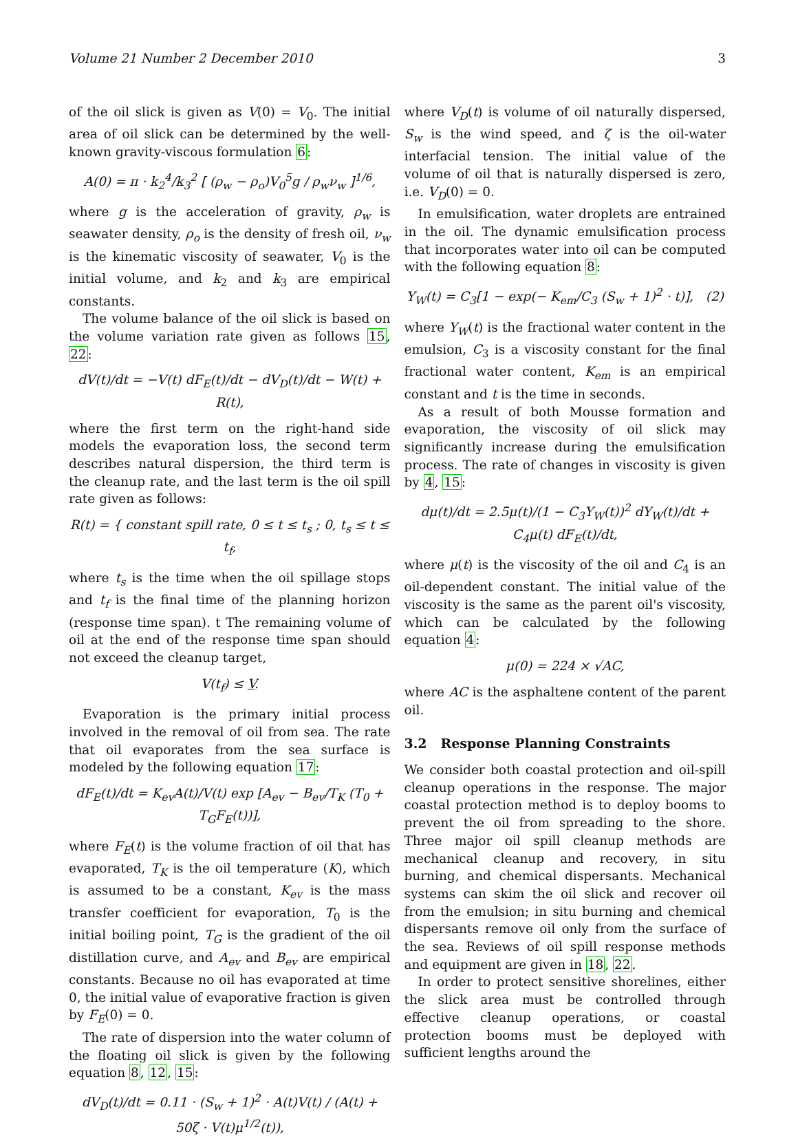Volume 21 Number 2 December 2010 3
of the oil slick is given as V(0) = V<sub>0</sub>. The initial area of oil slick can be determined by the well-known gravity-viscous formulation 6:
A(0) = π · k<sub>2</sub><sup>4</sup>/k<sub>3</sub><sup>2</sup> [ (ρ<sub>w</sub> − ρ<sub>o</sub>)V<sub>0</sub><sup>5</sup>g / ρ<sub>w</sub>ν<sub>w</sub> ]<sup>1/6</sup>,
where g is the acceleration of gravity, ρ<sub>w</sub> is seawater density, ρ<sub>o</sub> is the density of fresh oil, ν<sub>w</sub> is the kinematic viscosity of seawater, V<sub>0</sub> is the initial volume, and k<sub>2</sub> and k<sub>3</sub> are empirical constants.
The volume balance of the oil slick is based on the volume variation rate given as follows 15, 22:
dV(t)/dt = −V(t) dF<sub>E</sub>(t)/dt − dV<sub>D</sub>(t)/dt − W(t) + R(t),
where the first term on the right-hand side models the evaporation loss, the second term describes natural dispersion, the third term is the cleanup rate, and the last term is the oil spill rate given as follows:
R(t) = { constant spill rate, 0 ≤ t ≤ t<sub>s</sub> ; 0, t<sub>s</sub> ≤ t ≤ t<sub>f</sub>,
where t<sub>s</sub> is the time when the oil spillage stops and t<sub>f</sub> is the final time of the planning horizon (response time span). t The remaining volume of oil at the end of the response time span should not exceed the cleanup target,
V(t<sub>f</sub>) ≤ V.
Evaporation is the primary initial process involved in the removal of oil from sea. The rate that oil evaporates from the sea surface is modeled by the following equation 17:
dF<sub>E</sub>(t)/dt = K<sub>ev</sub>A(t)/V(t) exp [A<sub>ev</sub> − B<sub>ev</sub>/T<sub>K</sub> (T<sub>0</sub> + T<sub>G</sub>F<sub>E</sub>(t))],
where F<sub>E</sub>(t) is the volume fraction of oil that has evaporated, T<sub>K</sub> is the oil temperature (K), which is assumed to be a constant, K<sub>ev</sub> is the mass transfer coefficient for evaporation, T<sub>0</sub> is the initial boiling point, T<sub>G</sub> is the gradient of the oil distillation curve, and A<sub>ev</sub> and B<sub>ev</sub> are empirical constants. Because no oil has evaporated at time 0, the initial value of evaporative fraction is given by F<sub>E</sub>(0) = 0.
The rate of dispersion into the water column of the floating oil slick is given by the following equation 8, 12, 15:
dV<sub>D</sub>(t)/dt = 0.11 · (S<sub>w</sub> + 1)<sup>2</sup> · A(t)V(t) / (A(t) + 50ζ · V(t)μ<sup>1/2</sup>(t)),
where V<sub>D</sub>(t) is volume of oil naturally dispersed, S<sub>w</sub> is the wind speed, and ζ is the oil-water interfacial tension. The initial value of the volume of oil that is naturally dispersed is zero, i.e. V<sub>D</sub>(0) = 0.
In emulsification, water droplets are entrained in the oil. The dynamic emulsification process that incorporates water into oil can be computed with the following equation 8:
Y<sub>W</sub>(t) = C<sub>3</sub>[1 − exp(− K<sub>em</sub>/C<sub>3</sub> (S<sub>w</sub> + 1)<sup>2</sup> · t)], (2)
where Y<sub>W</sub>(t) is the fractional water content in the emulsion, C<sub>3</sub> is a viscosity constant for the final fractional water content, K<sub>em</sub> is an empirical constant and t is the time in seconds.
As a result of both Mousse formation and evaporation, the viscosity of oil slick may significantly increase during the emulsification process. The rate of changes in viscosity is given by 4, 15:
dμ(t)/dt = 2.5μ(t)/(1 − C<sub>3</sub>Y<sub>W</sub>(t))<sup>2</sup> dY<sub>W</sub>(t)/dt + C<sub>4</sub>μ(t) dF<sub>E</sub>(t)/dt,
where μ(t) is the viscosity of the oil and C<sub>4</sub> is an oil-dependent constant. The initial value of the viscosity is the same as the parent oil's viscosity, which can be calculated by the following equation 4:
μ(0) = 224 × √AC,
where AC is the asphaltene content of the parent oil.
3.2 Response Planning Constraints
We consider both coastal protection and oil-spill cleanup operations in the response. The major coastal protection method is to deploy booms to prevent the oil from spreading to the shore. Three major oil spill cleanup methods are mechanical cleanup and recovery, in situ burning, and chemical dispersants. Mechanical systems can skim the oil slick and recover oil from the emulsion; in situ burning and chemical dispersants remove oil only from the surface of the sea. Reviews of oil spill response methods and equipment are given in 18, 22.
In order to protect sensitive shorelines, either the slick area must be controlled through effective cleanup operations, or coastal protection booms must be deployed with sufficient lengths around the